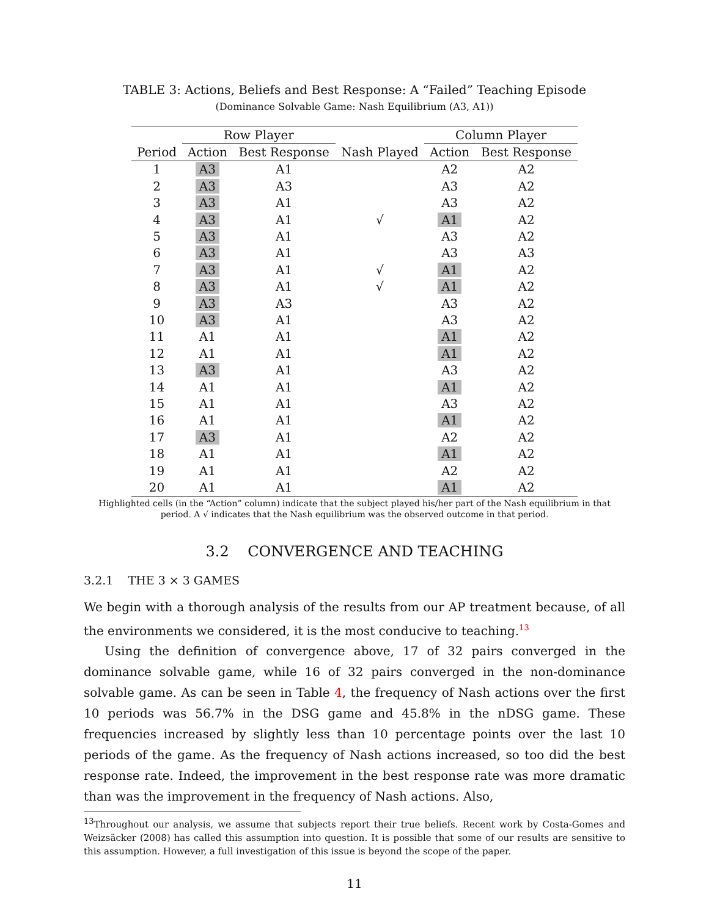TABLE 3: Actions, Beliefs and Best Response: A “Failed” Teaching Episode
(Dominance Solvable Game: Nash Equilibrium (A3, A1))
| | Row Player | | | Column Player | |
| --- | --- | --- | --- | --- | --- |
| Period | Action | Best Response | Nash Played | Action | Best Response |
| 1 | A3 | A1 | | A2 | A2 |
| 2 | A3 | A3 | | A3 | A2 |
| 3 | A3 | A1 | | A3 | A2 |
| 4 | A3 | A1 | √ | A1 | A2 |
| 5 | A3 | A1 | | A3 | A2 |
| 6 | A3 | A1 | | A3 | A3 |
| 7 | A3 | A1 | √ | A1 | A2 |
| 8 | A3 | A1 | √ | A1 | A2 |
| 9 | A3 | A3 | | A3 | A2 |
| 10 | A3 | A1 | | A3 | A2 |
| 11 | A1 | A1 | | A1 | A2 |
| 12 | A1 | A1 | | A1 | A2 |
| 13 | A3 | A1 | | A3 | A2 |
| 14 | A1 | A1 | | A1 | A2 |
| 15 | A1 | A1 | | A3 | A2 |
| 16 | A1 | A1 | | A1 | A2 |
| 17 | A3 | A1 | | A2 | A2 |
| 18 | A1 | A1 | | A1 | A2 |
| 19 | A1 | A1 | | A2 | A2 |
| 20 | A1 | A1 | | A1 | A2 |
Highlighted cells (in the “Action” column) indicate that the subject played his/her part of the Nash equilibrium in that period. A √ indicates that the Nash equilibrium was the observed outcome in that period.
3.2 CONVERGENCE AND TEACHING
3.2.1 THE 3 × 3 GAMES
We begin with a thorough analysis of the results from our AP treatment because, of all the environments we considered, it is the most conducive to teaching.<sup>13</sup>
Using the definition of convergence above, 17 of 32 pairs converged in the dominance solvable game, while 16 of 32 pairs converged in the non-dominance solvable game. As can be seen in Table 4, the frequency of Nash actions over the first 10 periods was 56.7% in the DSG game and 45.8% in the nDSG game. These frequencies increased by slightly less than 10 percentage points over the last 10 periods of the game. As the frequency of Nash actions increased, so too did the best response rate. Indeed, the improvement in the best response rate was more dramatic than was the improvement in the frequency of Nash actions. Also,
<sup>13</sup> Throughout our analysis, we assume that subjects report their true beliefs. Recent work by Costa-Gomes and Weizsäcker (2008) has called this assumption into question. It is possible that some of our results are sensitive to this assumption. However, a full investigation of this issue is beyond the scope of the paper.
11